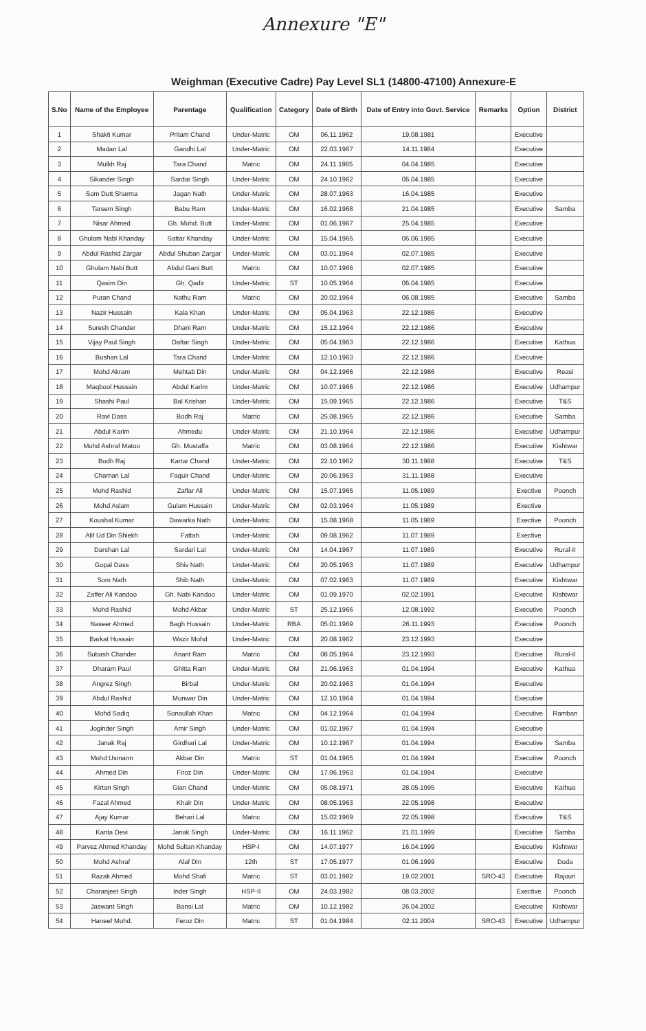Annexure "E"
Weighman (Executive Cadre) Pay Level SL1 (14800-47100) Annexure-E
| S.No | Name of the Employee | Parentage | Qualification | Category | Date of Birth | Date of Entry into Govt. Service | Remarks | Option | District |
| --- | --- | --- | --- | --- | --- | --- | --- | --- | --- |
| 1 | Shakti Kumar | Pritam Chand | Under-Matric | OM | 06.11.1962 | 19.08.1981 | | Executive | |
| 2 | Madan Lal | Gandhi Lal | Under-Matric | OM | 22.03.1967 | 14.11.1984 | | Executive | |
| 3 | Mulkh Raj | Tara Chand | Matric | OM | 24.11.1965 | 04.04.1985 | | Executive | |
| 4 | Sikander Singh | Sardar Singh | Under-Matric | OM | 24.10.1962 | 06.04.1985 | | Executive | |
| 5 | Som Dutt Sharma | Jagan Nath | Under-Matric | OM | 28.07.1963 | 16.04.1985 | | Executive | |
| 6 | Tarsem Singh | Babu Ram | Under-Matric | OM | 16.02.1968 | 21.04.1985 | | Executive | Samba |
| 7 | Nisar Ahmed | Gh. Mohd. Butt | Under-Matric | OM | 01.06.1967 | 25.04.1985 | | Executive | |
| 8 | Ghulam Nabi Khanday | Sattar Khanday | Under-Matric | OM | 15.04.1965 | 06.06.1985 | | Executive | |
| 9 | Abdul Rashid Zargar | Abdul Shuban Zargar | Under-Matric | OM | 03.01.1964 | 02.07.1985 | | Executive | |
| 10 | Ghulam Nabi Butt | Abdul Gani Butt | Matric | OM | 10.07.1966 | 02.07.1985 | | Executive | |
| 11 | Qasim Din | Gh. Qadir | Under-Matric | ST | 10.05.1964 | 06.04.1985 | | Executive | |
| 12 | Puran Chand | Nathu Ram | Matric | OM | 20.02.1964 | 06.08.1985 | | Executive | Samba |
| 13 | Nazir Hussain | Kala Khan | Under-Matric | OM | 05.04.1963 | 22.12.1986 | | Executive | |
| 14 | Suresh Chander | Dhani Ram | Under-Matric | OM | 15.12.1964 | 22.12.1986 | | Executive | |
| 15 | Vijay Paul Singh | Daftar Singh | Under-Matric | OM | 05.04.1963 | 22.12.1986 | | Executive | Kathua |
| 16 | Bushan Lal | Tara Chand | Under-Matric | OM | 12.10.1963 | 22.12.1986 | | Executive | |
| 17 | Mohd Akram | Mehtab Din | Under-Matric | OM | 04.12.1966 | 22.12.1986 | | Executive | Reasi |
| 18 | Maqbool Hussain | Abdul Karim | Under-Matric | OM | 10.07.1966 | 22.12.1986 | | Executive | Udhampur |
| 19 | Shashi Paul | Bal Krishan | Under-Matric | OM | 15.09.1965 | 22.12.1986 | | Executive | T&S |
| 20 | Ravi Dass | Bodh Raj | Matric | OM | 25.08.1965 | 22.12.1986 | | Executive | Samba |
| 21 | Abdul Karim | Ahmedu | Under-Matric | OM | 21.10.1964 | 22.12.1986 | | Executive | Udhampur |
| 22 | Mohd Ashraf Matoo | Gh. Mustaffa | Matric | OM | 03.08.1964 | 22.12.1986 | | Executive | Kishtwar |
| 23 | Bodh Raj | Kartar Chand | Under-Matric | OM | 22.10.1962 | 30.11.1988 | | Executive | T&S |
| 24 | Chaman Lal | Faquir Chand | Under-Matric | OM | 20.06.1963 | 31.11.1988 | | Executive | |
| 25 | Mohd Rashid | Zaffar Ali | Under-Matric | OM | 15.07.1965 | 11.05.1989 | | Exective | Poonch |
| 26 | Mohd Aslam | Gulam Hussain | Under-Matric | OM | 02.03.1964 | 11.05.1989 | | Exective | |
| 27 | Koushal Kumar | Dawarka Nath | Under-Matric | OM | 15.08.1968 | 11.05.1989 | | Exective | Poonch |
| 28 | Alif Ud Din Shiekh | Fattah | Under-Matric | OM | 09.08.1962 | 11.07.1989 | | Exective | |
| 29 | Darshan Lal | Sardari Lal | Under-Matric | OM | 14.04.1967 | 11.07.1989 | | Executive | Rural-II |
| 30 | Gopal Dass | Shiv Nath | Under-Matric | OM | 20.05.1963 | 11.07.1989 | | Executive | Udhampur |
| 31 | Som Nath | Shib Nath | Under-Matric | OM | 07.02.1963 | 11.07.1989 | | Executive | Kishtwar |
| 32 | Zaffer Ali Kandoo | Gh. Nabi Kandoo | Under-Matric | OM | 01.09.1970 | 02.02.1991 | | Executive | Kishtwar |
| 33 | Mohd Rashid | Mohd Akbar | Under-Matric | ST | 25.12.1966 | 12.08.1992 | | Executive | Poonch |
| 34 | Naseer Ahmed | Bagh Hussain | Under-Matric | RBA | 05.01.1969 | 26.11.1993 | | Executive | Poonch |
| 35 | Barkat Hussain | Wazir Mohd | Under-Matric | OM | 20.08.1962 | 23.12.1993 | | Executive | |
| 36 | Subash Chander | Anant Ram | Matric | OM | 08.05.1964 | 23.12.1993 | | Executive | Rural-II |
| 37 | Dharam Paul | Ghitta Ram | Under-Matric | OM | 21.06.1963 | 01.04.1994 | | Executive | Kathua |
| 38 | Angrez Singh | Birbal | Under-Matric | OM | 20.02.1963 | 01.04.1994 | | Executive | |
| 39 | Abdul Rashid | Munwar Din | Under-Matric | OM | 12.10.1964 | 01.04.1994 | | Executive | |
| 40 | Mohd Sadiq | Sonaullah Khan | Matric | OM | 04.12.1964 | 01.04.1994 | | Executive | Ramban |
| 41 | Joginder Singh | Amir Singh | Under-Matric | OM | 01.02.1967 | 01.04.1994 | | Executive | |
| 42 | Janak Raj | Girdhari Lal | Under-Matric | OM | 10.12.1967 | 01.04.1994 | | Executive | Samba |
| 43 | Mohd Usmann | Akbar Din | Matric | ST | 01.04.1965 | 01.04.1994 | | Executive | Poonch |
| 44 | Ahmed Din | Firoz Din | Under-Matric | OM | 17.06.1963 | 01.04.1994 | | Executive | |
| 45 | Kirtan Singh | Gian Chand | Under-Matric | OM | 05.08.1971 | 28.05.1995 | | Executive | Kathua |
| 46 | Fazal Ahmed | Khair Din | Under-Matric | OM | 08.05.1963 | 22.05.1998 | | Executive | |
| 47 | Ajay Kumar | Behari Lal | Matric | OM | 15.02.1969 | 22.05.1998 | | Executive | T&S |
| 48 | Kanta Devi | Janak Singh | Under-Matric | OM | 16.11.1962 | 21.01.1999 | | Executive | Samba |
| 49 | Parvez Ahmed Khanday | Mohd Sultan Khanday | HSP-I | OM | 14.07.1977 | 16.04.1999 | | Executive | Kishtwar |
| 50 | Mohd Ashraf | Alaf Din | 12th | ST | 17.05.1977 | 01.06.1999 | | Executive | Doda |
| 51 | Razak Ahmed | Mohd Shafi | Matric | ST | 03.01.1982 | 19.02.2001 | SRO-43 | Executive | Rajouri |
| 52 | Charanjeet Singh | Inder Singh | HSP-II | OM | 24.03.1982 | 08.03.2002 | | Exective | Poonch |
| 53 | Jaswant Singh | Bansi Lal | Matric | OM | 10.12.1982 | 26.04.2002 | | Executive | Kishtwar |
| 54 | Haneef Mohd. | Feroz Din | Matric | ST | 01.04.1984 | 02.11.2004 | SRO-43 | Executive | Udhampur |